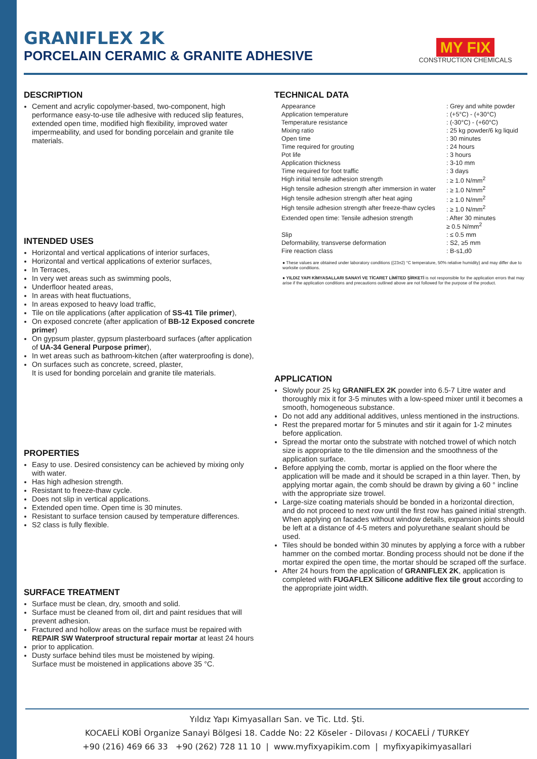GRANIFLEX 2K
PORCELAIN CERAMIC & GRANITE ADHESIVE
MY FIX
CONSTRUCTION CHEMICALS
DESCRIPTION
Cement and acrylic copolymer-based, two-component, high performance easy-to-use tile adhesive with reduced slip features, extended open time, modified high flexibility, improved water impermeability, and used for bonding porcelain and granite tile materials.
INTENDED USES
Horizontal and vertical applications of interior surfaces,
Horizontal and vertical applications of exterior surfaces,
In Terraces,
In very wet areas such as swimming pools,
Underfloor heated areas,
In areas with heat fluctuations,
In areas exposed to heavy load traffic,
Tile on tile applications (after application of SS-41 Tile primer),
On exposed concrete (after application of BB-12 Exposed concrete primer)
On gypsum plaster, gypsum plasterboard surfaces (after application of UA-34 General Purpose primer),
In wet areas such as bathroom-kitchen (after waterproofing is done),
On surfaces such as concrete, screed, plaster,
It is used for bonding porcelain and granite tile materials.
PROPERTIES
Easy to use. Desired consistency can be achieved by mixing only with water.
Has high adhesion strength.
Resistant to freeze-thaw cycle.
Does not slip in vertical applications.
Extended open time. Open time is 30 minutes.
Resistant to surface tension caused by temperature differences.
S2 class is fully flexible.
SURFACE TREATMENT
Surface must be clean, dry, smooth and solid.
Surface must be cleaned from oil, dirt and paint residues that will prevent adhesion.
Fractured and hollow areas on the surface must be repaired with REPAIR SW Waterproof structural repair mortar at least 24 hours
prior to application.
Dusty surface behind tiles must be moistened by wiping.
Surface must be moistened in applications above 35 °C.
TECHNICAL DATA
| Appearance | : Grey and white powder |
| Application temperature | : (+5°C) - (+30°C) |
| Temperature resistance | : (-30°C) - (+60°C) |
| Mixing ratio | : 25 kg powder/6 kg liquid |
| Open time | : 30 minutes |
| Time required for grouting | : 24 hours |
| Pot life | : 3 hours |
| Application thickness | : 3-10 mm |
| Time required for foot traffic | : 3 days |
| High initial tensile adhesion strength | : ≥ 1.0 N/mm<sup>2</sup> |
| High tensile adhesion strength after immersion in water | : ≥ 1.0 N/mm<sup>2</sup> |
| High tensile adhesion strength after heat aging | : ≥ 1.0 N/mm<sup>2</sup> |
| High tensile adhesion strength after freeze-thaw cycles | : ≥ 1.0 N/mm<sup>2</sup> |
| Extended open time: Tensile adhesion strength | : After 30 minutes ≥ 0.5 N/mm<sup>2</sup> |
| Slip | : ≤ 0.5 mm |
| Deformability, transverse deformation | : S2, ≥5 mm |
| Fire reaction class | : B-s1,d0 |
● These values are obtained under laboratory conditions ((23±2) °C temperature, 50% relative humidity) and may differ due to worksite conditions.
● YILDIZ YAPI KİMYASALLARI SANAYİ VE TİCARET LİMİTED ŞİRKETİ is not responsible for the application errors that may arise if the application conditions and precautions outlined above are not followed for the purpose of the product.
APPLICATION
Slowly pour 25 kg GRANIFLEX 2K powder into 6.5-7 Litre water and thoroughly mix it for 3-5 minutes with a low-speed mixer until it becomes a smooth, homogeneous substance.
Do not add any additional additives, unless mentioned in the instructions.
Rest the prepared mortar for 5 minutes and stir it again for 1-2 minutes before application.
Spread the mortar onto the substrate with notched trowel of which notch size is appropriate to the tile dimension and the smoothness of the application surface.
Before applying the comb, mortar is applied on the floor where the application will be made and it should be scraped in a thin layer. Then, by applying mortar again, the comb should be drawn by giving a 60 ° incline with the appropriate size trowel.
Large-size coating materials should be bonded in a horizontal direction, and do not proceed to next row until the first row has gained initial strength. When applying on facades without window details, expansion joints should be left at a distance of 4-5 meters and polyurethane sealant should be used.
Tiles should be bonded within 30 minutes by applying a force with a rubber hammer on the combed mortar. Bonding process should not be done if the mortar expired the open time, the mortar should be scraped off the surface.
After 24 hours from the application of GRANIFLEX 2K, application is completed with FUGAFLEX Silicone additive flex tile grout according to the appropriate joint width.
Yıldız Yapı Kimyasalları San. ve Tic. Ltd. Şti.
KOCAELİ KOBİ Organize Sanayi Bölgesi 18. Cadde No: 22 Köseler - Dilovası / KOCAELİ / TURKEY
+90 (216) 469 66 33 +90 (262) 728 11 10 | www.myfixyapikim.com | myfixyapikimyasallari